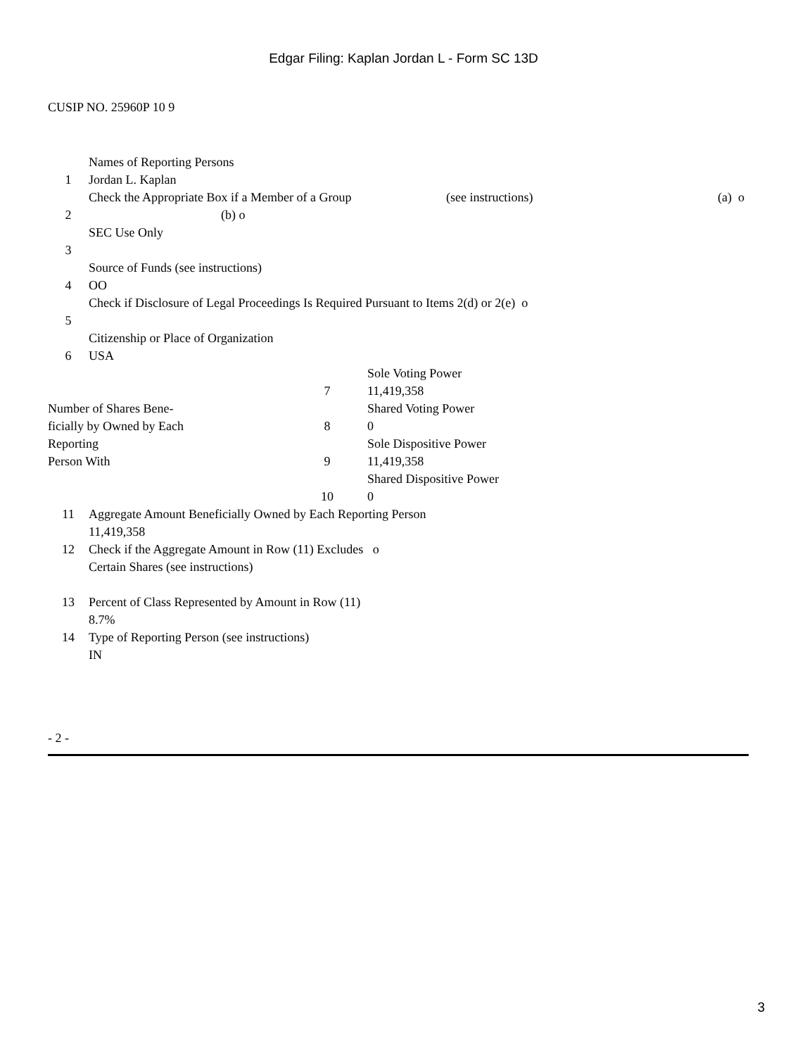Edgar Filing: Kaplan Jordan L - Form SC 13D
CUSIP NO. 25960P 10 9
| | Names of Reporting Persons |
| 1 | Jordan L. Kaplan |
| | Check the Appropriate Box if a Member of a Group (see instructions) (a) o |
| 2 | (b) o |
| | SEC Use Only |
| 3 | |
| | Source of Funds (see instructions) |
| 4 | OO |
| | Check if Disclosure of Legal Proceedings Is Required Pursuant to Items 2(d) or 2(e) o |
| 5 | |
| | Citizenship or Place of Organization |
| 6 | USA |
| Number of Shares Bene‑ ficially by Owned by Each Reporting Person With | 7 | Sole Voting Power |
| | | 11,419,358 |
| | 8 | Shared Voting Power |
| | | 0 |
| | 9 | Sole Dispositive Power |
| | | 11,419,358 |
| | 10 | Shared Dispositive Power |
| | | 0 |
| 11 | Aggregate Amount Beneficially Owned by Each Reporting Person 11,419,358 |
| 12 | Check if the Aggregate Amount in Row (11) Excludes o Certain Shares (see instructions) |
| 13 | Percent of Class Represented by Amount in Row (11) 8.7% |
| 14 | Type of Reporting Person (see instructions) IN |
- 2 -
3